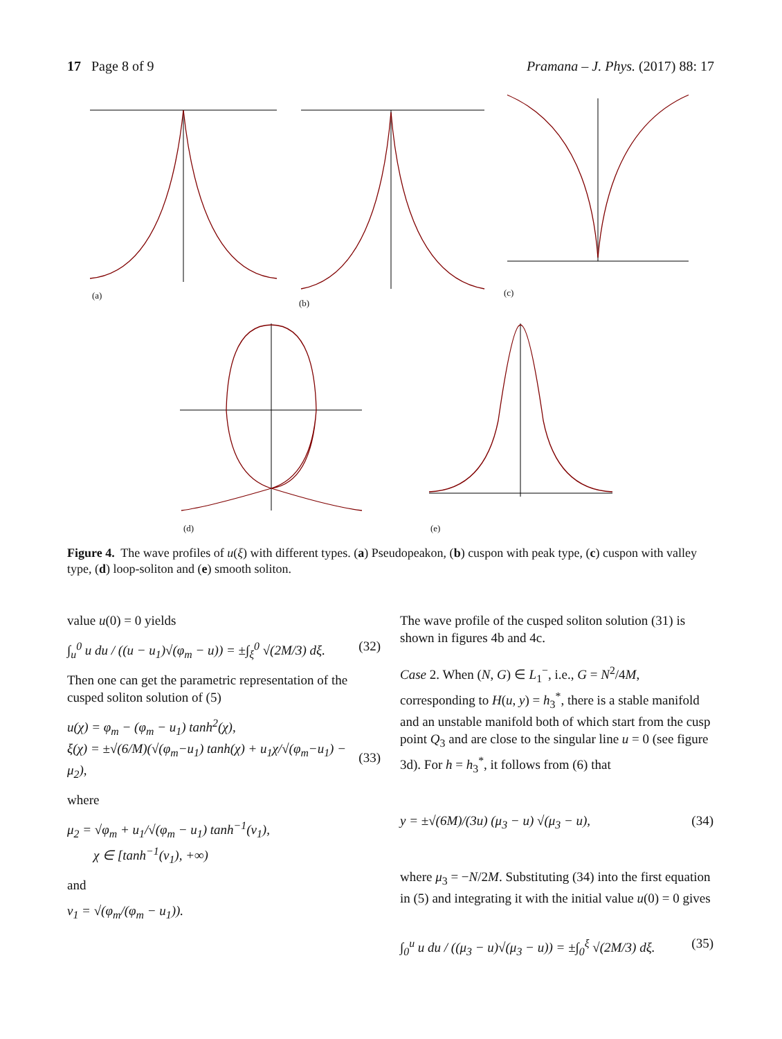17 Page 8 of 9 Pramana – J. Phys. (2017) 88: 17
(a)
(b)
(c)
(d) (e)
Figure 4. The wave profiles of u(ξ) with different types. (a) Pseudopeakon, (b) cuspon with peak type, (c) cuspon with valley type, (d) loop-soliton and (e) smooth soliton.
value u(0) = 0 yields
∫<sub>u</sub><sup>0</sup> u du / ((u − u<sub>1</sub>)√(φ<sub>m</sub> − u)) = ±∫<sub>ξ</sub><sup>0</sup> √(2M/3) dξ. (32)
Then one can get the parametric representation of the cusped soliton solution of (5)
u(χ) = φ<sub>m</sub> − (φ<sub>m</sub> − u<sub>1</sub>) tanh<sup>2</sup>(χ),
ξ(χ) = ±√(6/M)(√(φ<sub>m</sub>−u<sub>1</sub>) tanh(χ) + u<sub>1</sub>χ/√(φ<sub>m</sub>−u<sub>1</sub>) − μ<sub>2</sub>),
(33)
where
μ<sub>2</sub> = √φ<sub>m</sub> + u<sub>1</sub>/√(φ<sub>m</sub> − u<sub>1</sub>) tanh<sup>−1</sup>(ν<sub>1</sub>),
χ ∈ [tanh<sup>−1</sup>(ν<sub>1</sub>), +∞)
and
ν<sub>1</sub> = √(φ<sub>m</sub>/(φ<sub>m</sub> − u<sub>1</sub>)).
The wave profile of the cusped soliton solution (31) is shown in figures 4b and 4c.
Case 2. When (N, G) ∈ L<sub>1</sub><sup>−</sup>, i.e., G = N<sup>2</sup>/4M, corresponding to H(u, y) = h<sub>3</sub><sup>*</sup>, there is a stable manifold and an unstable manifold both of which start from the cusp point Q<sub>3</sub> and are close to the singular line u = 0 (see figure 3d). For h = h<sub>3</sub><sup>*</sup>, it follows from (6) that
y = ±√(6M)/(3u) (μ<sub>3</sub> − u) √(μ<sub>3</sub> − u), (34)
where μ<sub>3</sub> = −N/2M. Substituting (34) into the first equation in (5) and integrating it with the initial value u(0) = 0 gives
∫<sub>0</sub><sup>u</sup> u du / ((μ<sub>3</sub> − u)√(μ<sub>3</sub> − u)) = ±∫<sub>0</sub><sup>ξ</sup> √(2M/3) dξ. (35)